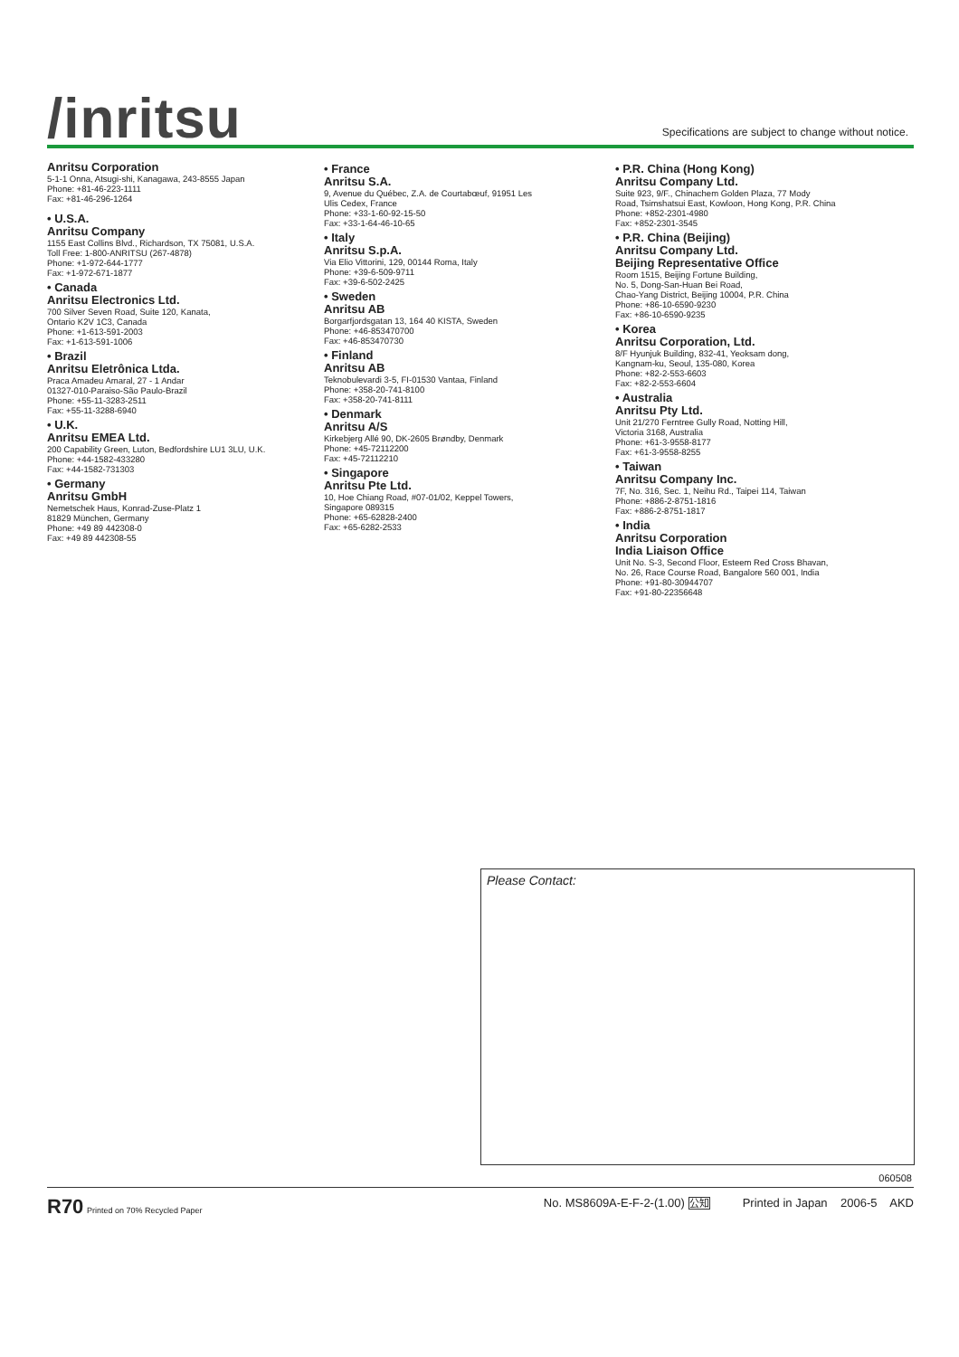/inritsu
Specifications are subject to change without notice.
Anritsu Corporation
5-1-1 Onna, Atsugi-shi, Kanagawa, 243-8555 Japan
Phone: +81-46-223-1111
Fax: +81-46-296-1264
• U.S.A.
Anritsu Company
1155 East Collins Blvd., Richardson, TX 75081, U.S.A.
Toll Free: 1-800-ANRITSU (267-4878)
Phone: +1-972-644-1777
Fax: +1-972-671-1877
• Canada
Anritsu Electronics Ltd.
700 Silver Seven Road, Suite 120, Kanata,
Ontario K2V 1C3, Canada
Phone: +1-613-591-2003
Fax: +1-613-591-1006
• Brazil
Anritsu Eletrônica Ltda.
Praca Amadeu Amaral, 27 - 1 Andar
01327-010-Paraiso-São Paulo-Brazil
Phone: +55-11-3283-2511
Fax: +55-11-3288-6940
• U.K.
Anritsu EMEA Ltd.
200 Capability Green, Luton, Bedfordshire LU1 3LU, U.K.
Phone: +44-1582-433280
Fax: +44-1582-731303
• Germany
Anritsu GmbH
Nemetschek Haus, Konrad-Zuse-Platz 1
81829 München, Germany
Phone: +49 89 442308-0
Fax: +49 89 442308-55
• France
Anritsu S.A.
9, Avenue du Québec, Z.A. de Courtabœuf, 91951 Les
Ulis Cedex, France
Phone: +33-1-60-92-15-50
Fax: +33-1-64-46-10-65
• Italy
Anritsu S.p.A.
Via Elio Vittorini, 129, 00144 Roma, Italy
Phone: +39-6-509-9711
Fax: +39-6-502-2425
• Sweden
Anritsu AB
Borgarfjordsgatan 13, 164 40 KISTA, Sweden
Phone: +46-853470700
Fax: +46-853470730
• Finland
Anritsu AB
Teknobulevardi 3-5, FI-01530 Vantaa, Finland
Phone: +358-20-741-8100
Fax: +358-20-741-8111
• Denmark
Anritsu A/S
Kirkebjerg Allé 90, DK-2605 Brøndby, Denmark
Phone: +45-72112200
Fax: +45-72112210
• Singapore
Anritsu Pte Ltd.
10, Hoe Chiang Road, #07-01/02, Keppel Towers,
Singapore 089315
Phone: +65-62828-2400
Fax: +65-6282-2533
• P.R. China (Hong Kong)
Anritsu Company Ltd.
Suite 923, 9/F., Chinachem Golden Plaza, 77 Mody
Road, Tsimshatsui East, Kowloon, Hong Kong, P.R. China
Phone: +852-2301-4980
Fax: +852-2301-3545
• P.R. China (Beijing)
Anritsu Company Ltd.
Beijing Representative Office
Room 1515, Beijing Fortune Building,
No. 5, Dong-San-Huan Bei Road,
Chao-Yang District, Beijing 10004, P.R. China
Phone: +86-10-6590-9230
Fax: +86-10-6590-9235
• Korea
Anritsu Corporation, Ltd.
8/F Hyunjuk Building, 832-41, Yeoksam dong,
Kangnam-ku, Seoul, 135-080, Korea
Phone: +82-2-553-6603
Fax: +82-2-553-6604
• Australia
Anritsu Pty Ltd.
Unit 21/270 Ferntree Gully Road, Notting Hill,
Victoria 3168, Australia
Phone: +61-3-9558-8177
Fax: +61-3-9558-8255
• Taiwan
Anritsu Company Inc.
7F, No. 316, Sec. 1, Neihu Rd., Taipei 114, Taiwan
Phone: +886-2-8751-1816
Fax: +886-2-8751-1817
• India
Anritsu Corporation
India Liaison Office
Unit No. S-3, Second Floor, Esteem Red Cross Bhavan,
No. 26, Race Course Road, Bangalore 560 001, India
Phone: +91-80-30944707
Fax: +91-80-22356648
Please Contact:
060508
R70 Printed on 70% Recycled Paper
No. MS8609A-E-F-2-(1.00) 公知 Printed in Japan 2006-5 AKD